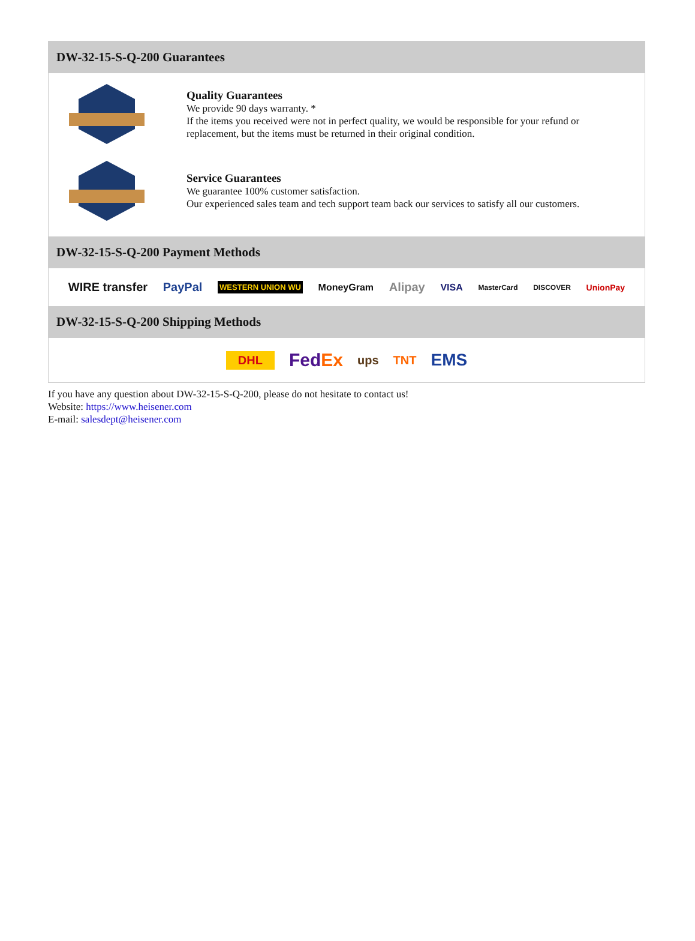DW-32-15-S-Q-200 Guarantees
Quality Guarantees
We provide 90 days warranty. *
If the items you received were not in perfect quality, we would be responsible for your refund or replacement, but the items must be returned in their original condition.
Service Guarantees
We guarantee 100% customer satisfaction.
Our experienced sales team and tech support team back our services to satisfy all our customers.
DW-32-15-S-Q-200 Payment Methods
WIRE transfer PayPal WESTERN UNION WU MoneyGram Alipay VISA MasterCard DISCOVER UnionPay
DW-32-15-S-Q-200 Shipping Methods
DHL FedEx ups TNT EMS
If you have any question about DW-32-15-S-Q-200, please do not hesitate to contact us!
Website: https://www.heisener.com
E-mail: salesdept@heisener.com